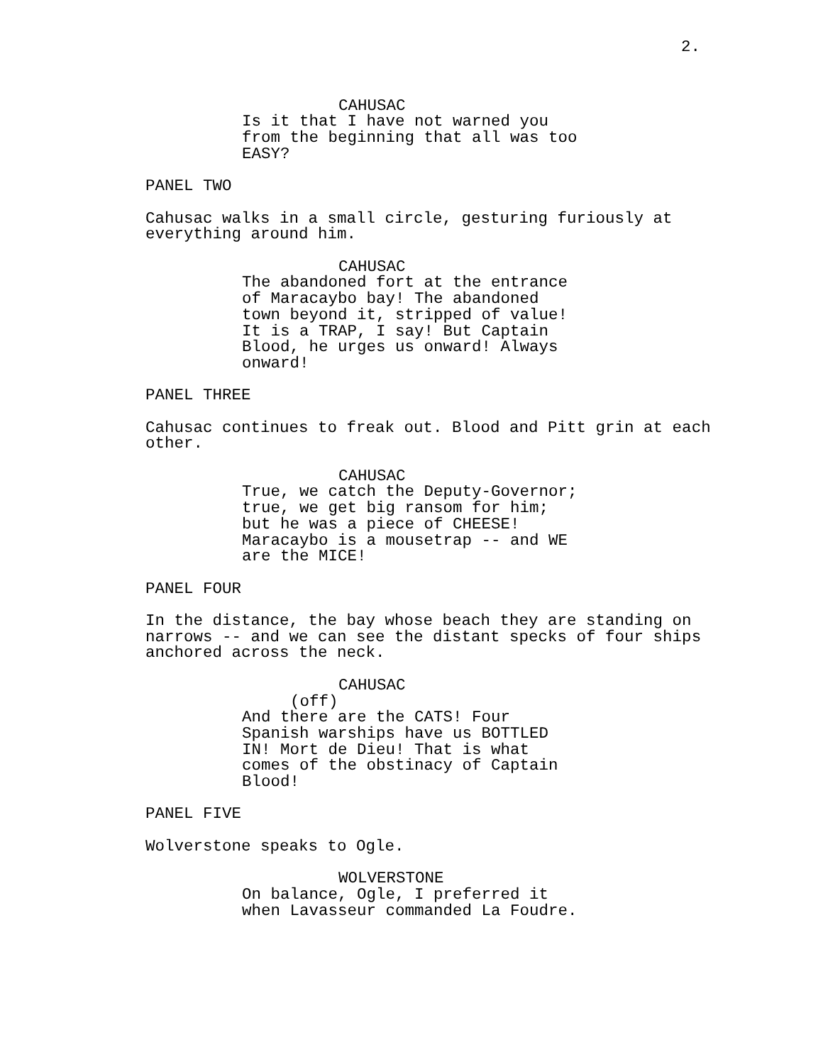2.
CAHUSAC
Is it that I have not warned you
from the beginning that all was too
EASY?
PANEL TWO
Cahusac walks in a small circle, gesturing furiously at
everything around him.
CAHUSAC
The abandoned fort at the entrance
of Maracaybo bay! The abandoned
town beyond it, stripped of value!
It is a TRAP, I say! But Captain
Blood, he urges us onward! Always
onward!
PANEL THREE
Cahusac continues to freak out. Blood and Pitt grin at each
other.
CAHUSAC
True, we catch the Deputy-Governor;
true, we get big ransom for him;
but he was a piece of CHEESE!
Maracaybo is a mousetrap -- and WE
are the MICE!
PANEL FOUR
In the distance, the bay whose beach they are standing on
narrows -- and we can see the distant specks of four ships
anchored across the neck.
CAHUSAC
(off)
And there are the CATS! Four
Spanish warships have us BOTTLED
IN! Mort de Dieu! That is what
comes of the obstinacy of Captain
Blood!
PANEL FIVE
Wolverstone speaks to Ogle.
WOLVERSTONE
On balance, Ogle, I preferred it
when Lavasseur commanded La Foudre.